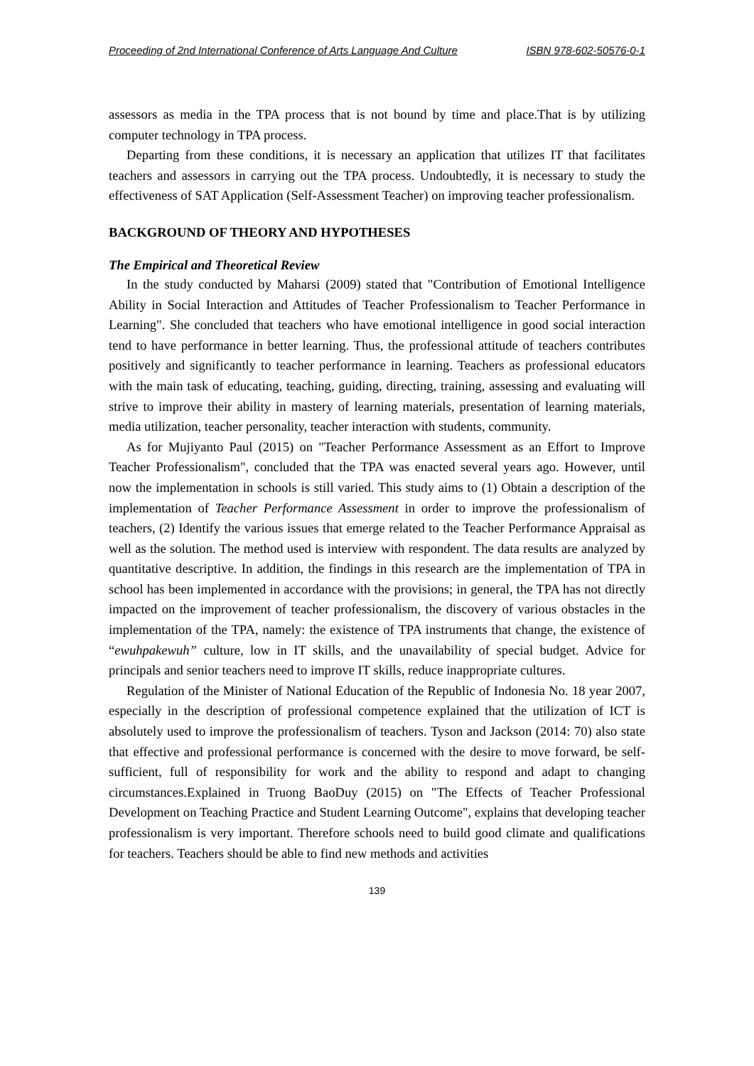Proceeding of 2nd International Conference of Arts Language And Culture ISBN 978-602-50576-0-1
assessors as media in the TPA process that is not bound by time and place.That is by utilizing computer technology in TPA process.
Departing from these conditions, it is necessary an application that utilizes IT that facilitates teachers and assessors in carrying out the TPA process. Undoubtedly, it is necessary to study the effectiveness of SAT Application (Self-Assessment Teacher) on improving teacher professionalism.
BACKGROUND OF THEORY AND HYPOTHESES
The Empirical and Theoretical Review
In the study conducted by Maharsi (2009) stated that "Contribution of Emotional Intelligence Ability in Social Interaction and Attitudes of Teacher Professionalism to Teacher Performance in Learning". She concluded that teachers who have emotional intelligence in good social interaction tend to have performance in better learning. Thus, the professional attitude of teachers contributes positively and significantly to teacher performance in learning. Teachers as professional educators with the main task of educating, teaching, guiding, directing, training, assessing and evaluating will strive to improve their ability in mastery of learning materials, presentation of learning materials, media utilization, teacher personality, teacher interaction with students, community.
As for Mujiyanto Paul (2015) on "Teacher Performance Assessment as an Effort to Improve Teacher Professionalism", concluded that the TPA was enacted several years ago. However, until now the implementation in schools is still varied. This study aims to (1) Obtain a description of the implementation of Teacher Performance Assessment in order to improve the professionalism of teachers, (2) Identify the various issues that emerge related to the Teacher Performance Appraisal as well as the solution. The method used is interview with respondent. The data results are analyzed by quantitative descriptive. In addition, the findings in this research are the implementation of TPA in school has been implemented in accordance with the provisions; in general, the TPA has not directly impacted on the improvement of teacher professionalism, the discovery of various obstacles in the implementation of the TPA, namely: the existence of TPA instruments that change, the existence of “ewuhpakewuh” culture, low in IT skills, and the unavailability of special budget. Advice for principals and senior teachers need to improve IT skills, reduce inappropriate cultures.
Regulation of the Minister of National Education of the Republic of Indonesia No. 18 year 2007, especially in the description of professional competence explained that the utilization of ICT is absolutely used to improve the professionalism of teachers. Tyson and Jackson (2014: 70) also state that effective and professional performance is concerned with the desire to move forward, be self-sufficient, full of responsibility for work and the ability to respond and adapt to changing circumstances.Explained in Truong BaoDuy (2015) on "The Effects of Teacher Professional Development on Teaching Practice and Student Learning Outcome", explains that developing teacher professionalism is very important. Therefore schools need to build good climate and qualifications for teachers. Teachers should be able to find new methods and activities
139